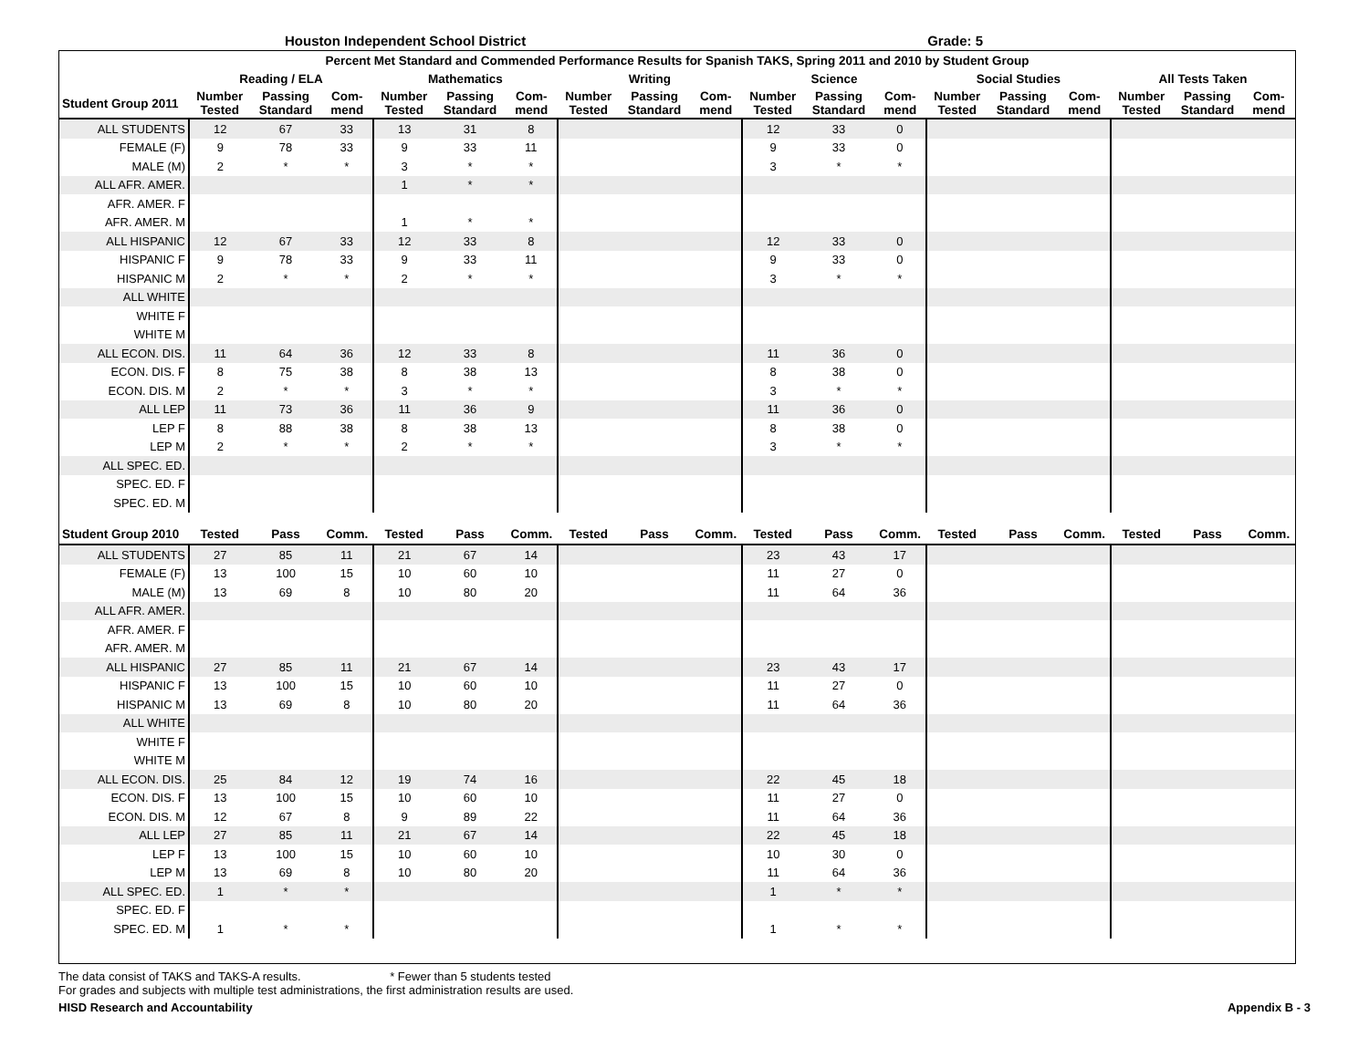Houston Independent School District Grade: 5
| Percent Met Standard and Commended Performance Results for Spanish TAKS, Spring 2011 and 2010 by Student Group | | | | | | | | | | | | | | | | | | |
| --- | --- | --- | --- | --- | --- | --- | --- | --- | --- | --- | --- | --- | --- | --- | --- | --- | --- | --- |
| | Reading / ELA | | | Mathematics | | | Writing | | | Science | | | Social Studies | | | All Tests Taken | | |
| Student Group 2011 | Number Tested | Passing Standard | Com-mend | Number Tested | Passing Standard | Com-mend | Number Tested | Passing Standard | Com-mend | Number Tested | Passing Standard | Com-mend | Number Tested | Passing Standard | Com-mend | Number Tested | Passing Standard | Com-mend |
| ALL STUDENTS | 12 | 67 | 33 | 13 | 31 | 8 | | | | 12 | 33 | 0 | | | | | | |
| FEMALE (F) | 9 | 78 | 33 | 9 | 33 | 11 | | | | 9 | 33 | 0 | | | | | | |
| MALE (M) | 2 | * | * | 3 | * | * | | | | 3 | * | * | | | | | | |
| ALL AFR. AMER. | | | | 1 | * | * | | | | | | | | | | | | |
| AFR. AMER. F | | | | | | | | | | | | | | | | | | |
| AFR. AMER. M | | | | 1 | * | * | | | | | | | | | | | | |
| ALL HISPANIC | 12 | 67 | 33 | 12 | 33 | 8 | | | | 12 | 33 | 0 | | | | | | |
| HISPANIC F | 9 | 78 | 33 | 9 | 33 | 11 | | | | 9 | 33 | 0 | | | | | | |
| HISPANIC M | 2 | * | * | 2 | * | * | | | | 3 | * | * | | | | | | |
| ALL WHITE | | | | | | | | | | | | | | | | | | |
| WHITE F | | | | | | | | | | | | | | | | | | |
| WHITE M | | | | | | | | | | | | | | | | | | |
| ALL ECON. DIS. | 11 | 64 | 36 | 12 | 33 | 8 | | | | 11 | 36 | 0 | | | | | | |
| ECON. DIS. F | 8 | 75 | 38 | 8 | 38 | 13 | | | | 8 | 38 | 0 | | | | | | |
| ECON. DIS. M | 2 | * | * | 3 | * | * | | | | 3 | * | * | | | | | | |
| ALL LEP | 11 | 73 | 36 | 11 | 36 | 9 | | | | 11 | 36 | 0 | | | | | | |
| LEP F | 8 | 88 | 38 | 8 | 38 | 13 | | | | 8 | 38 | 0 | | | | | | |
| LEP M | 2 | * | * | 2 | * | * | | | | 3 | * | * | | | | | | |
| ALL SPEC. ED. | | | | | | | | | | | | | | | | | | |
| SPEC. ED. F | | | | | | | | | | | | | | | | | | |
| SPEC. ED. M | | | | | | | | | | | | | | | | | | |
| Student Group 2010 | Tested | Pass | Comm. | Tested | Pass | Comm. | Tested | Pass | Comm. | Tested | Pass | Comm. | Tested | Pass | Comm. | Tested | Pass | Comm. |
| ALL STUDENTS | 27 | 85 | 11 | 21 | 67 | 14 | | | | 23 | 43 | 17 | | | | | | |
| FEMALE (F) | 13 | 100 | 15 | 10 | 60 | 10 | | | | 11 | 27 | 0 | | | | | | |
| MALE (M) | 13 | 69 | 8 | 10 | 80 | 20 | | | | 11 | 64 | 36 | | | | | | |
| ALL AFR. AMER. | | | | | | | | | | | | | | | | | | |
| AFR. AMER. F | | | | | | | | | | | | | | | | | | |
| AFR. AMER. M | | | | | | | | | | | | | | | | | | |
| ALL HISPANIC | 27 | 85 | 11 | 21 | 67 | 14 | | | | 23 | 43 | 17 | | | | | | |
| HISPANIC F | 13 | 100 | 15 | 10 | 60 | 10 | | | | 11 | 27 | 0 | | | | | | |
| HISPANIC M | 13 | 69 | 8 | 10 | 80 | 20 | | | | 11 | 64 | 36 | | | | | | |
| ALL WHITE | | | | | | | | | | | | | | | | | | |
| WHITE F | | | | | | | | | | | | | | | | | | |
| WHITE M | | | | | | | | | | | | | | | | | | |
| ALL ECON. DIS. | 25 | 84 | 12 | 19 | 74 | 16 | | | | 22 | 45 | 18 | | | | | | |
| ECON. DIS. F | 13 | 100 | 15 | 10 | 60 | 10 | | | | 11 | 27 | 0 | | | | | | |
| ECON. DIS. M | 12 | 67 | 8 | 9 | 89 | 22 | | | | 11 | 64 | 36 | | | | | | |
| ALL LEP | 27 | 85 | 11 | 21 | 67 | 14 | | | | 22 | 45 | 18 | | | | | | |
| LEP F | 13 | 100 | 15 | 10 | 60 | 10 | | | | 10 | 30 | 0 | | | | | | |
| LEP M | 13 | 69 | 8 | 10 | 80 | 20 | | | | 11 | 64 | 36 | | | | | | |
| ALL SPEC. ED. | 1 | * | * | | | | | | | 1 | * | * | | | | | | |
| SPEC. ED. F | | | | | | | | | | | | | | | | | | |
| SPEC. ED. M | 1 | * | * | | | | | | | 1 | * | * | | | | | | |
The data consist of TAKS and TAKS-A results. * Fewer than 5 students tested
For grades and subjects with multiple test administrations, the first administration results are used.
HISD Research and Accountability Appendix B - 3